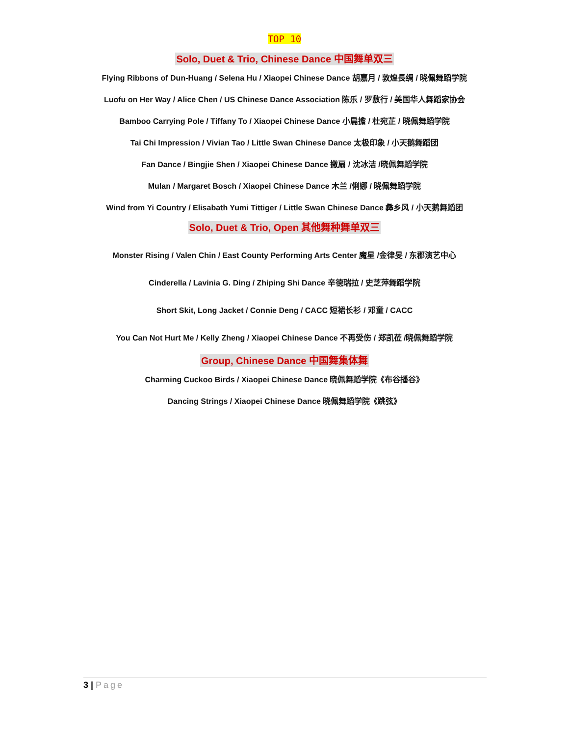TOP 10
Solo, Duet & Trio, Chinese Dance 中国舞单双三
Flying Ribbons of Dun-Huang / Selena Hu / Xiaopei Chinese Dance 胡嘉月 / 敦煌長绸 / 晓佩舞蹈学院
Luofu on Her Way / Alice Chen / US Chinese Dance Association 陈乐 / 罗敷行 / 美国华人舞蹈家协会
Bamboo Carrying Pole / Tiffany To / Xiaopei Chinese Dance 小扁擔 / 杜宛芷 / 晓佩舞蹈学院
Tai Chi Impression / Vivian Tao / Little Swan Chinese Dance 太极印象 / 小天鹅舞蹈团
Fan Dance / Bingjie Shen / Xiaopei Chinese Dance 撇扇 / 沈冰洁 /晓佩舞蹈学院
Mulan / Margaret Bosch / Xiaopei Chinese Dance 木兰 /俐娜 / 晓佩舞蹈学院
Wind from Yi Country / Elisabath Yumi Tittiger / Little Swan Chinese Dance 彝乡风 / 小天鹅舞蹈团
Solo, Duet & Trio, Open 其他舞种舞单双三
Monster Rising / Valen Chin / East County Performing Arts Center 魔星 /金律旻 / 东郡演艺中心
Cinderella / Lavinia G. Ding / Zhiping Shi Dance 辛德瑞拉 / 史芝萍舞蹈学院
Short Skit, Long Jacket / Connie Deng / CACC 短裙长衫 / 邓童 / CACC
You Can Not Hurt Me / Kelly Zheng / Xiaopei Chinese Dance 不再受伤 / 郑凯莅 /晓佩舞蹈学院
Group, Chinese Dance 中国舞集体舞
Charming Cuckoo Birds / Xiaopei Chinese Dance 晓佩舞蹈学院《布谷播谷》
Dancing Strings / Xiaopei Chinese Dance 晓佩舞蹈学院《跳弦》
3 | Page